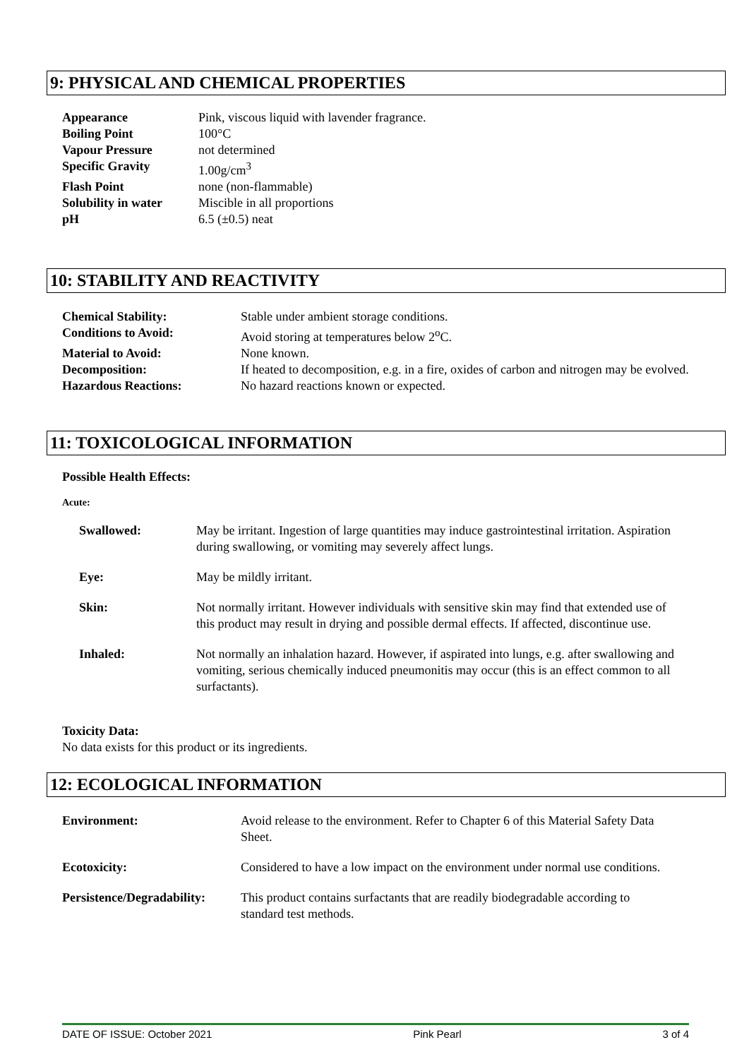9: PHYSICAL AND CHEMICAL PROPERTIES
| Appearance | Pink, viscous liquid with lavender fragrance. |
| Boiling Point | 100°C |
| Vapour Pressure | not determined |
| Specific Gravity | 1.00g/cm<sup>3</sup> |
| Flash Point | none (non-flammable) |
| Solubility in water | Miscible in all proportions |
| pH | 6.5 (±0.5) neat |
10: STABILITY AND REACTIVITY
| Chemical Stability: | Stable under ambient storage conditions. |
| Conditions to Avoid: | Avoid storing at temperatures below 2<sup>o</sup>C. |
| Material to Avoid: | None known. |
| Decomposition: | If heated to decomposition, e.g. in a fire, oxides of carbon and nitrogen may be evolved. |
| Hazardous Reactions: | No hazard reactions known or expected. |
11: TOXICOLOGICAL INFORMATION
Possible Health Effects:
Acute:
| Swallowed: | May be irritant. Ingestion of large quantities may induce gastrointestinal irritation. Aspiration during swallowing, or vomiting may severely affect lungs. |
| Eye: | May be mildly irritant. |
| Skin: | Not normally irritant. However individuals with sensitive skin may find that extended use of this product may result in drying and possible dermal effects. If affected, discontinue use. |
| Inhaled: | Not normally an inhalation hazard. However, if aspirated into lungs, e.g. after swallowing and vomiting, serious chemically induced pneumonitis may occur (this is an effect common to all surfactants). |
Toxicity Data:
No data exists for this product or its ingredients.
12: ECOLOGICAL INFORMATION
| Environment: | Avoid release to the environment. Refer to Chapter 6 of this Material Safety Data Sheet. |
| Ecotoxicity: | Considered to have a low impact on the environment under normal use conditions. |
| Persistence/Degradability: | This product contains surfactants that are readily biodegradable according to standard test methods. |
DATE OF ISSUE: October 2021 Pink Pearl 3 of 4